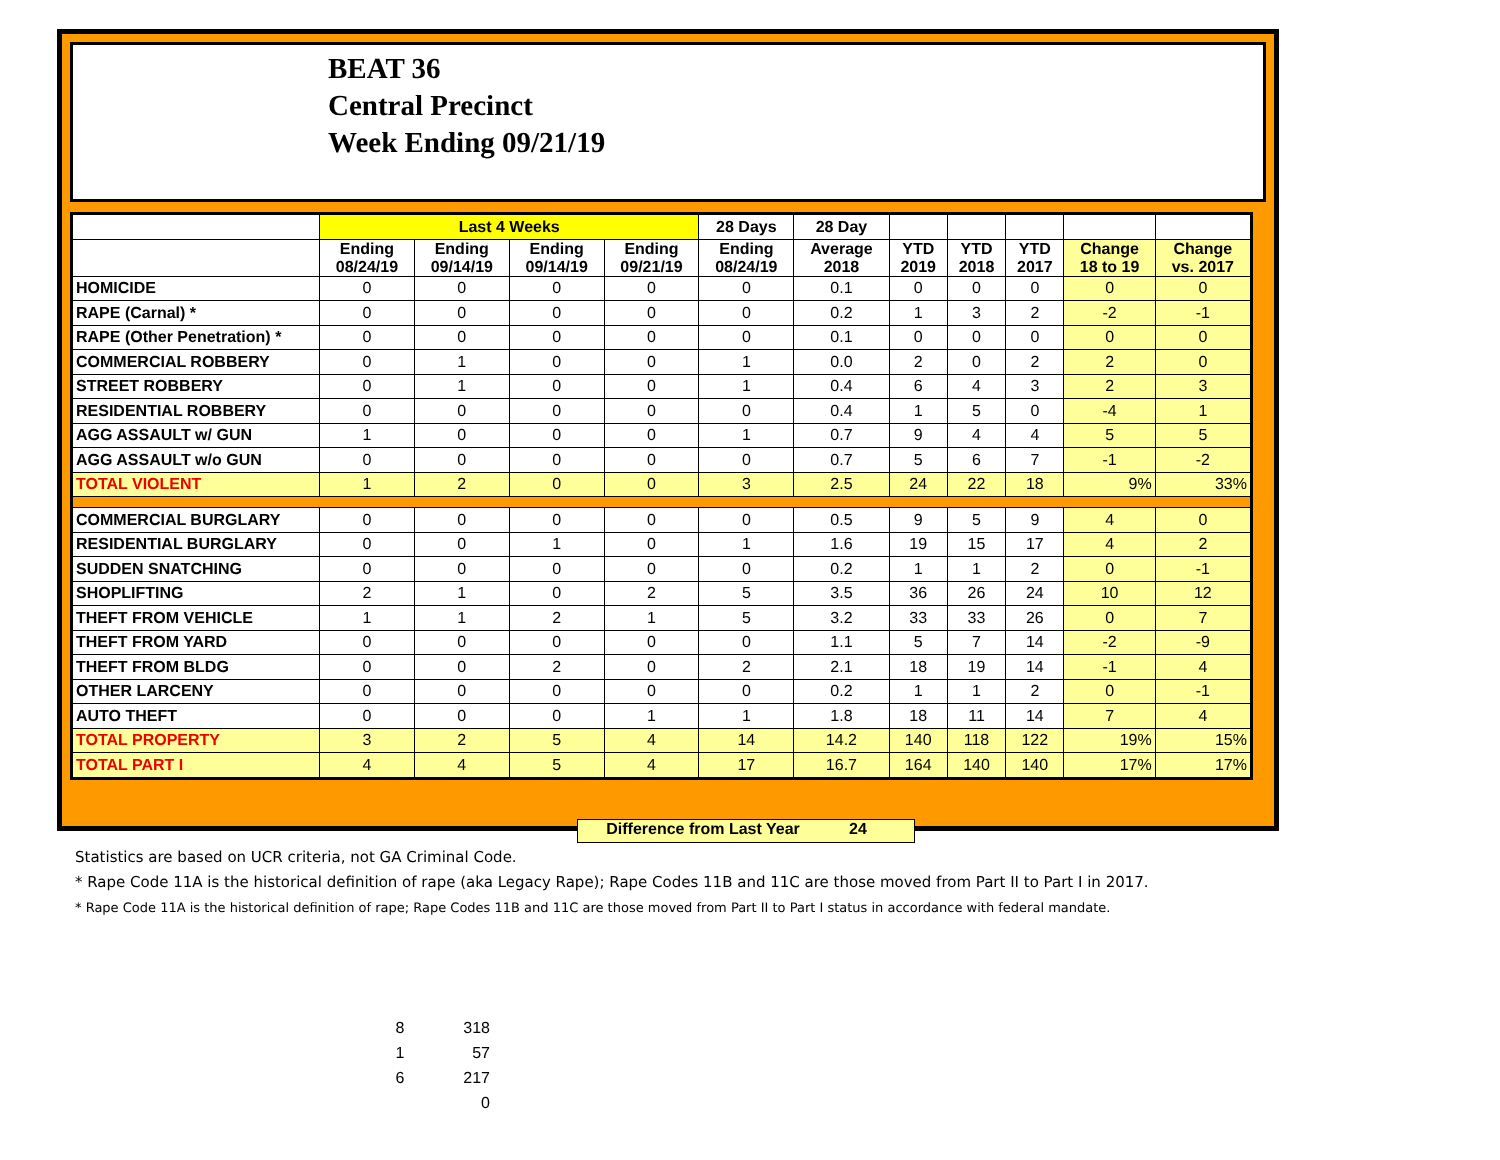BEAT 36
Central Precinct
Week Ending 09/21/19
| | Last 4 Weeks | | | | 28 Days | 28 Day | | | | | |
| --- | --- | --- | --- | --- | --- | --- | --- | --- | --- | --- | --- |
| | Ending 08/24/19 | Ending 09/14/19 | Ending 09/14/19 | Ending 09/21/19 | Ending 08/24/19 | Average 2018 | YTD 2019 | YTD 2018 | YTD 2017 | Change 18 to 19 | Change vs. 2017 |
| HOMICIDE | 0 | 0 | 0 | 0 | 0 | 0.1 | 0 | 0 | 0 | 0 | 0 |
| RAPE (Carnal) * | 0 | 0 | 0 | 0 | 0 | 0.2 | 1 | 3 | 2 | -2 | -1 |
| RAPE (Other Penetration) * | 0 | 0 | 0 | 0 | 0 | 0.1 | 0 | 0 | 0 | 0 | 0 |
| COMMERCIAL ROBBERY | 0 | 1 | 0 | 0 | 1 | 0.0 | 2 | 0 | 2 | 2 | 0 |
| STREET ROBBERY | 0 | 1 | 0 | 0 | 1 | 0.4 | 6 | 4 | 3 | 2 | 3 |
| RESIDENTIAL ROBBERY | 0 | 0 | 0 | 0 | 0 | 0.4 | 1 | 5 | 0 | -4 | 1 |
| AGG ASSAULT w/ GUN | 1 | 0 | 0 | 0 | 1 | 0.7 | 9 | 4 | 4 | 5 | 5 |
| AGG ASSAULT w/o GUN | 0 | 0 | 0 | 0 | 0 | 0.7 | 5 | 6 | 7 | -1 | -2 |
| TOTAL VIOLENT | 1 | 2 | 0 | 0 | 3 | 2.5 | 24 | 22 | 18 | 9% | 33% |
| COMMERCIAL BURGLARY | 0 | 0 | 0 | 0 | 0 | 0.5 | 9 | 5 | 9 | 4 | 0 |
| RESIDENTIAL BURGLARY | 0 | 0 | 1 | 0 | 1 | 1.6 | 19 | 15 | 17 | 4 | 2 |
| SUDDEN SNATCHING | 0 | 0 | 0 | 0 | 0 | 0.2 | 1 | 1 | 2 | 0 | -1 |
| SHOPLIFTING | 2 | 1 | 0 | 2 | 5 | 3.5 | 36 | 26 | 24 | 10 | 12 |
| THEFT FROM VEHICLE | 1 | 1 | 2 | 1 | 5 | 3.2 | 33 | 33 | 26 | 0 | 7 |
| THEFT FROM YARD | 0 | 0 | 0 | 0 | 0 | 1.1 | 5 | 7 | 14 | -2 | -9 |
| THEFT FROM BLDG | 0 | 0 | 2 | 0 | 2 | 2.1 | 18 | 19 | 14 | -1 | 4 |
| OTHER LARCENY | 0 | 0 | 0 | 0 | 0 | 0.2 | 1 | 1 | 2 | 0 | -1 |
| AUTO THEFT | 0 | 0 | 0 | 1 | 1 | 1.8 | 18 | 11 | 14 | 7 | 4 |
| TOTAL PROPERTY | 3 | 2 | 5 | 4 | 14 | 14.2 | 140 | 118 | 122 | 19% | 15% |
| TOTAL PART I | 4 | 4 | 5 | 4 | 17 | 16.7 | 164 | 140 | 140 | 17% | 17% |
Difference from Last Year 24
Statistics are based on UCR criteria, not GA Criminal Code.
* Rape Code 11A is the historical definition of rape (aka Legacy Rape); Rape Codes 11B and 11C are those moved from Part II to Part I in 2017.
* Rape Code 11A is the historical definition of rape; Rape Codes 11B and 11C are those moved from Part II to Part I status in accordance with federal mandate.
8 318
1 57
6 217
0